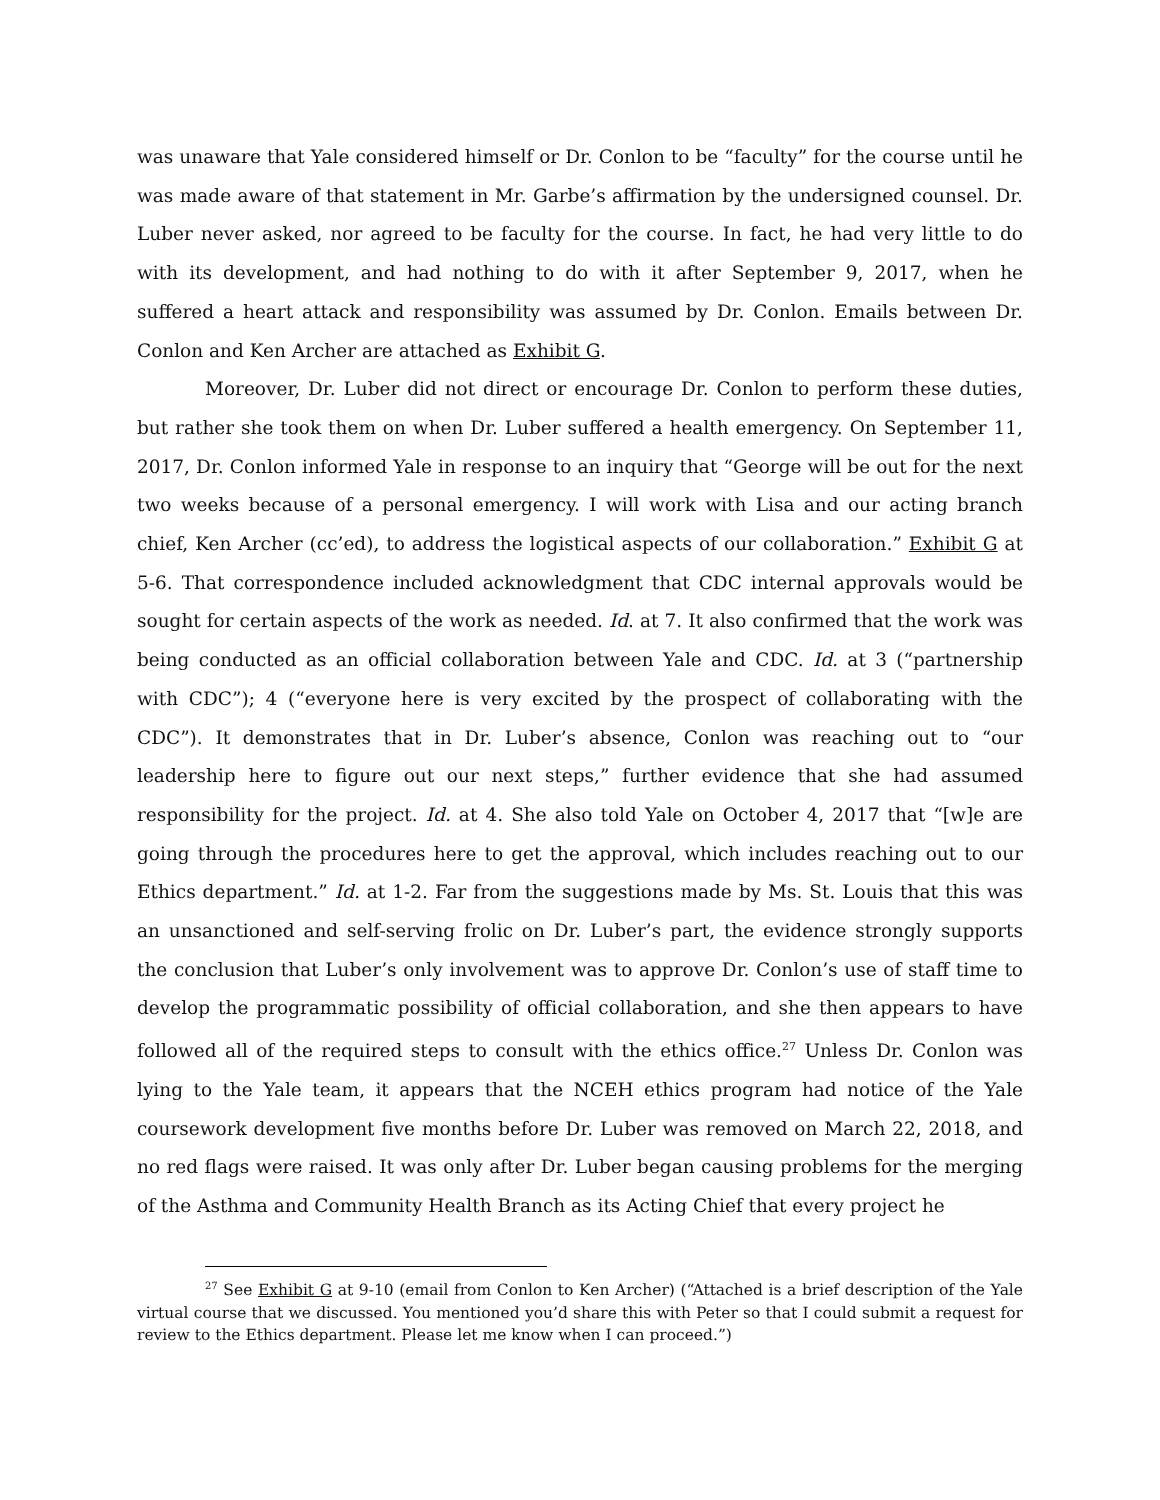was unaware that Yale considered himself or Dr. Conlon to be “faculty” for the course until he was made aware of that statement in Mr. Garbe’s affirmation by the undersigned counsel. Dr. Luber never asked, nor agreed to be faculty for the course. In fact, he had very little to do with its development, and had nothing to do with it after September 9, 2017, when he suffered a heart attack and responsibility was assumed by Dr. Conlon. Emails between Dr. Conlon and Ken Archer are attached as Exhibit G.
Moreover, Dr. Luber did not direct or encourage Dr. Conlon to perform these duties, but rather she took them on when Dr. Luber suffered a health emergency. On September 11, 2017, Dr. Conlon informed Yale in response to an inquiry that “George will be out for the next two weeks because of a personal emergency. I will work with Lisa and our acting branch chief, Ken Archer (cc’ed), to address the logistical aspects of our collaboration.” Exhibit G at 5-6. That correspondence included acknowledgment that CDC internal approvals would be sought for certain aspects of the work as needed. Id. at 7. It also confirmed that the work was being conducted as an official collaboration between Yale and CDC. Id. at 3 (“partnership with CDC”); 4 (“everyone here is very excited by the prospect of collaborating with the CDC”). It demonstrates that in Dr. Luber’s absence, Conlon was reaching out to “our leadership here to figure out our next steps,” further evidence that she had assumed responsibility for the project. Id. at 4. She also told Yale on October 4, 2017 that “[w]e are going through the procedures here to get the approval, which includes reaching out to our Ethics department.” Id. at 1-2. Far from the suggestions made by Ms. St. Louis that this was an unsanctioned and self-serving frolic on Dr. Luber’s part, the evidence strongly supports the conclusion that Luber’s only involvement was to approve Dr. Conlon’s use of staff time to develop the programmatic possibility of official collaboration, and she then appears to have followed all of the required steps to consult with the ethics office.<sup>27</sup> Unless Dr. Conlon was lying to the Yale team, it appears that the NCEH ethics program had notice of the Yale coursework development five months before Dr. Luber was removed on March 22, 2018, and no red flags were raised. It was only after Dr. Luber began causing problems for the merging of the Asthma and Community Health Branch as its Acting Chief that every project he
<sup>27</sup> See Exhibit G at 9-10 (email from Conlon to Ken Archer) (“Attached is a brief description of the Yale virtual course that we discussed. You mentioned you’d share this with Peter so that I could submit a request for review to the Ethics department. Please let me know when I can proceed.”)